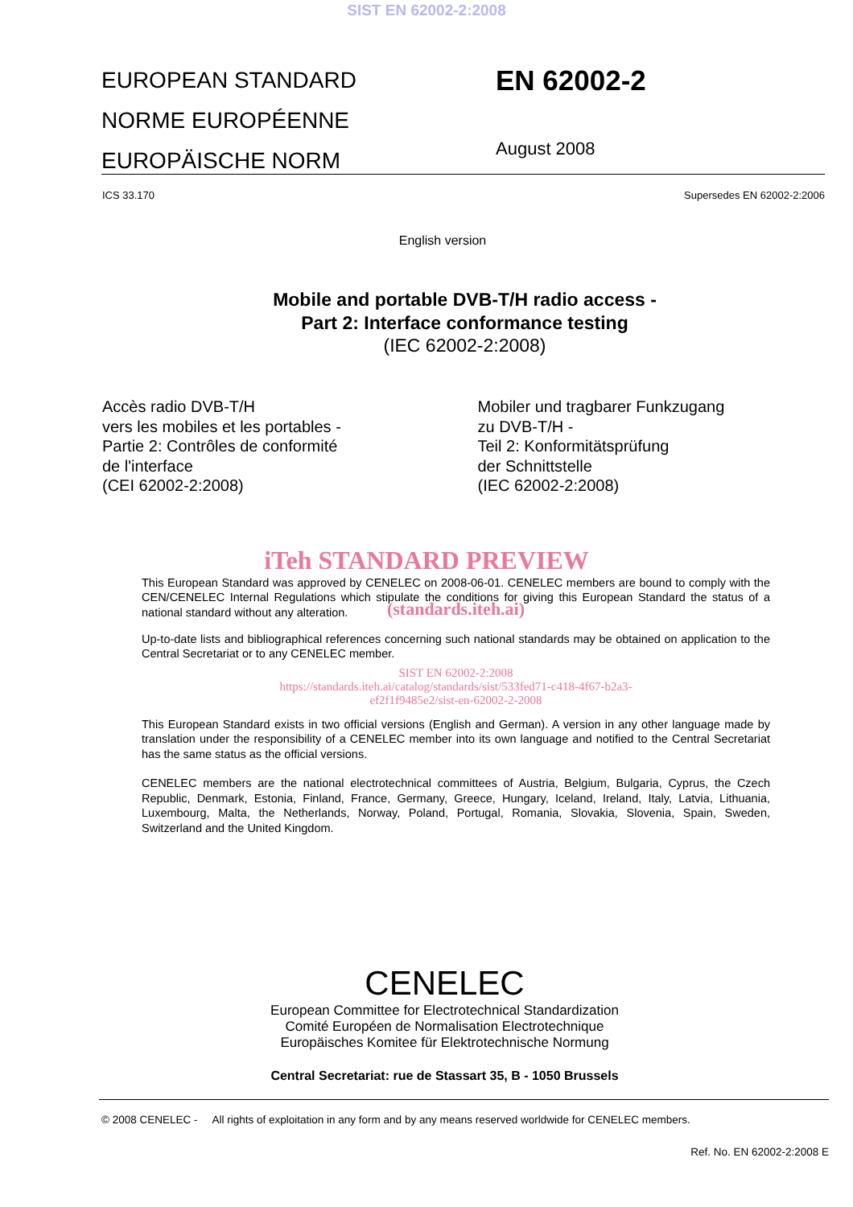SIST EN 62002-2:2008
EUROPEAN STANDARD
NORME EUROPÉENNE
EUROPÄISCHE NORM
EN 62002-2
August 2008
ICS 33.170 Supersedes EN 62002-2:2006
English version
Mobile and portable DVB-T/H radio access -
Part 2: Interface conformance testing
(IEC 62002-2:2008)
Accès radio DVB-T/H
vers les mobiles et les portables -
Partie 2: Contrôles de conformité
de l'interface
(CEI 62002-2:2008)
Mobiler und tragbarer Funkzugang
zu DVB-T/H -
Teil 2: Konformitätsprüfung
der Schnittstelle
(IEC 62002-2:2008)
iTeh STANDARD PREVIEW
This European Standard was approved by CENELEC on 2008-06-01. CENELEC members are bound to comply with the CEN/CENELEC Internal Regulations which stipulate the conditions for giving this European Standard the status of a national standard without any alteration.
(standards.iteh.ai)
Up-to-date lists and bibliographical references concerning such national standards may be obtained on application to the Central Secretariat or to any CENELEC member.
SIST EN 62002-2:2008
https://standards.iteh.ai/catalog/standards/sist/533fed71-c418-4f67-b2a3-
ef2f1f9485e2/sist-en-62002-2-2008
This European Standard exists in two official versions (English and German). A version in any other language made by translation under the responsibility of a CENELEC member into its own language and notified to the Central Secretariat has the same status as the official versions.
CENELEC members are the national electrotechnical committees of Austria, Belgium, Bulgaria, Cyprus, the Czech Republic, Denmark, Estonia, Finland, France, Germany, Greece, Hungary, Iceland, Ireland, Italy, Latvia, Lithuania, Luxembourg, Malta, the Netherlands, Norway, Poland, Portugal, Romania, Slovakia, Slovenia, Spain, Sweden, Switzerland and the United Kingdom.
CENELEC
European Committee for Electrotechnical Standardization
Comité Européen de Normalisation Electrotechnique
Europäisches Komitee für Elektrotechnische Normung
Central Secretariat: rue de Stassart 35, B - 1050 Brussels
© 2008 CENELEC - All rights of exploitation in any form and by any means reserved worldwide for CENELEC members.
Ref. No. EN 62002-2:2008 E